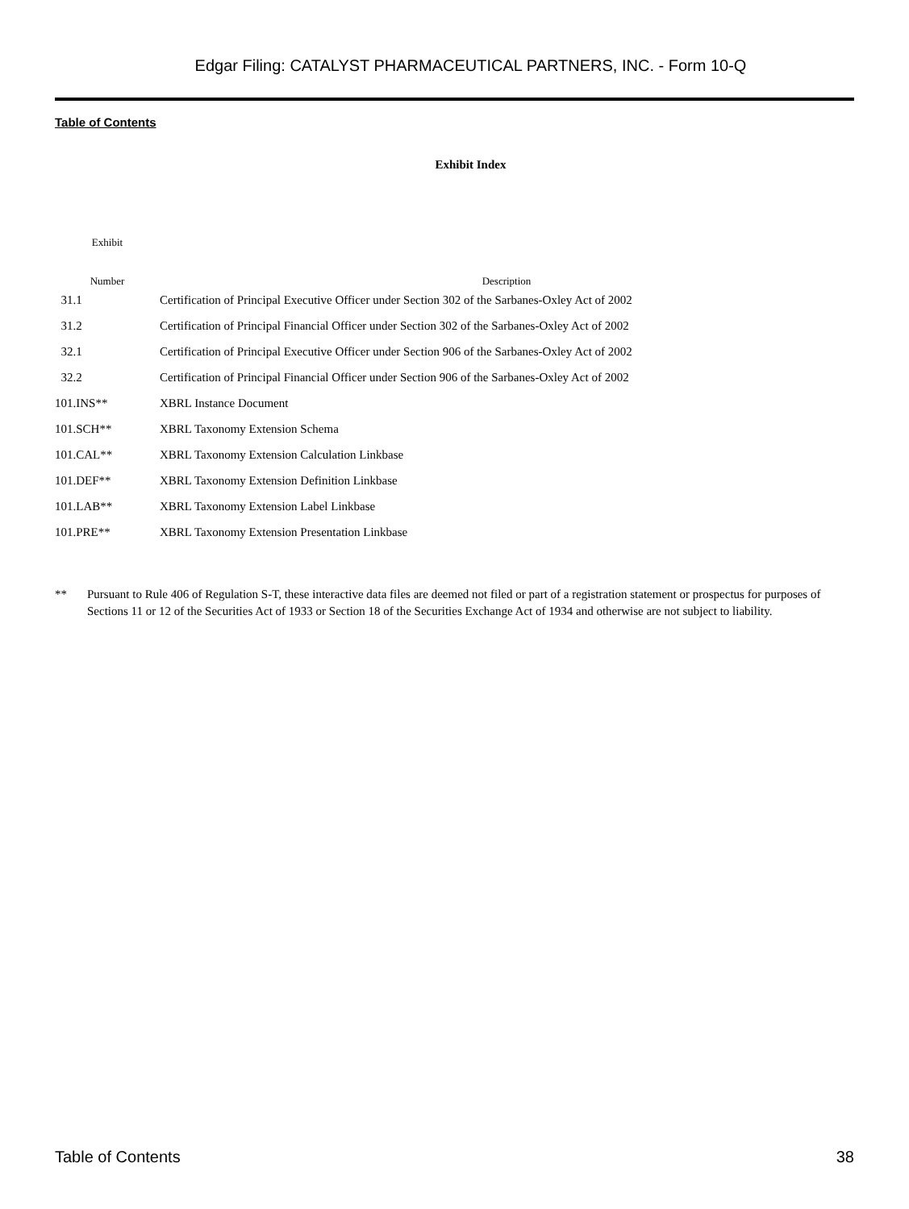Edgar Filing: CATALYST PHARMACEUTICAL PARTNERS, INC. - Form 10-Q
Table of Contents
Exhibit Index
| Exhibit Number | Description |
| --- | --- |
| 31.1 | Certification of Principal Executive Officer under Section 302 of the Sarbanes-Oxley Act of 2002 |
| 31.2 | Certification of Principal Financial Officer under Section 302 of the Sarbanes-Oxley Act of 2002 |
| 32.1 | Certification of Principal Executive Officer under Section 906 of the Sarbanes-Oxley Act of 2002 |
| 32.2 | Certification of Principal Financial Officer under Section 906 of the Sarbanes-Oxley Act of 2002 |
| 101.INS** | XBRL Instance Document |
| 101.SCH** | XBRL Taxonomy Extension Schema |
| 101.CAL** | XBRL Taxonomy Extension Calculation Linkbase |
| 101.DEF** | XBRL Taxonomy Extension Definition Linkbase |
| 101.LAB** | XBRL Taxonomy Extension Label Linkbase |
| 101.PRE** | XBRL Taxonomy Extension Presentation Linkbase |
** Pursuant to Rule 406 of Regulation S-T, these interactive data files are deemed not filed or part of a registration statement or prospectus for purposes of Sections 11 or 12 of the Securities Act of 1933 or Section 18 of the Securities Exchange Act of 1934 and otherwise are not subject to liability.
Table of Contents 38